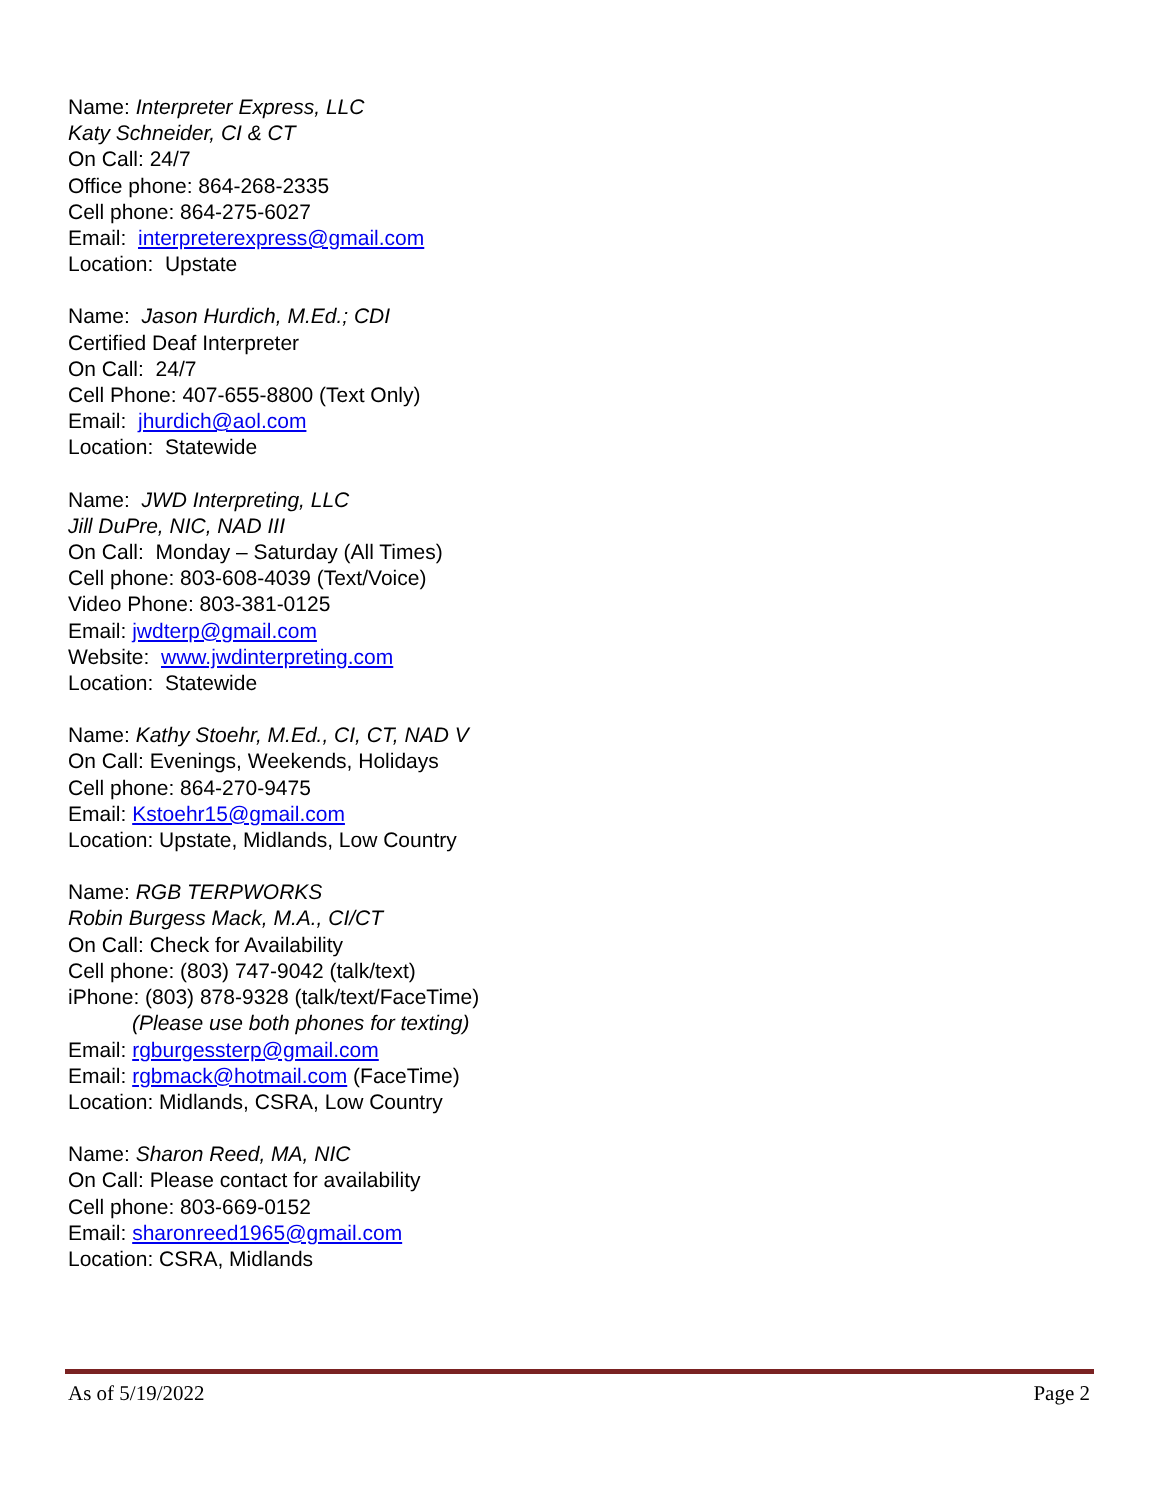Name: Interpreter Express, LLC
Katy Schneider, CI & CT
On Call: 24/7
Office phone: 864-268-2335
Cell phone: 864-275-6027
Email: interpreterexpress@gmail.com
Location: Upstate
Name: Jason Hurdich, M.Ed.; CDI
Certified Deaf Interpreter
On Call: 24/7
Cell Phone: 407-655-8800 (Text Only)
Email: jhurdich@aol.com
Location: Statewide
Name: JWD Interpreting, LLC
Jill DuPre, NIC, NAD III
On Call: Monday – Saturday (All Times)
Cell phone: 803-608-4039 (Text/Voice)
Video Phone: 803-381-0125
Email: jwdterp@gmail.com
Website: www.jwdinterpreting.com
Location: Statewide
Name: Kathy Stoehr, M.Ed., CI, CT, NAD V
On Call: Evenings, Weekends, Holidays
Cell phone: 864-270-9475
Email: Kstoehr15@gmail.com
Location: Upstate, Midlands, Low Country
Name: RGB TERPWORKS
Robin Burgess Mack, M.A., CI/CT
On Call: Check for Availability
Cell phone: (803) 747-9042 (talk/text)
iPhone: (803) 878-9328 (talk/text/FaceTime)
(Please use both phones for texting)
Email: rgburgessterp@gmail.com
Email: rgbmack@hotmail.com (FaceTime)
Location: Midlands, CSRA, Low Country
Name: Sharon Reed, MA, NIC
On Call: Please contact for availability
Cell phone: 803-669-0152
Email: sharonreed1965@gmail.com
Location: CSRA, Midlands
As of 5/19/2022 Page 2